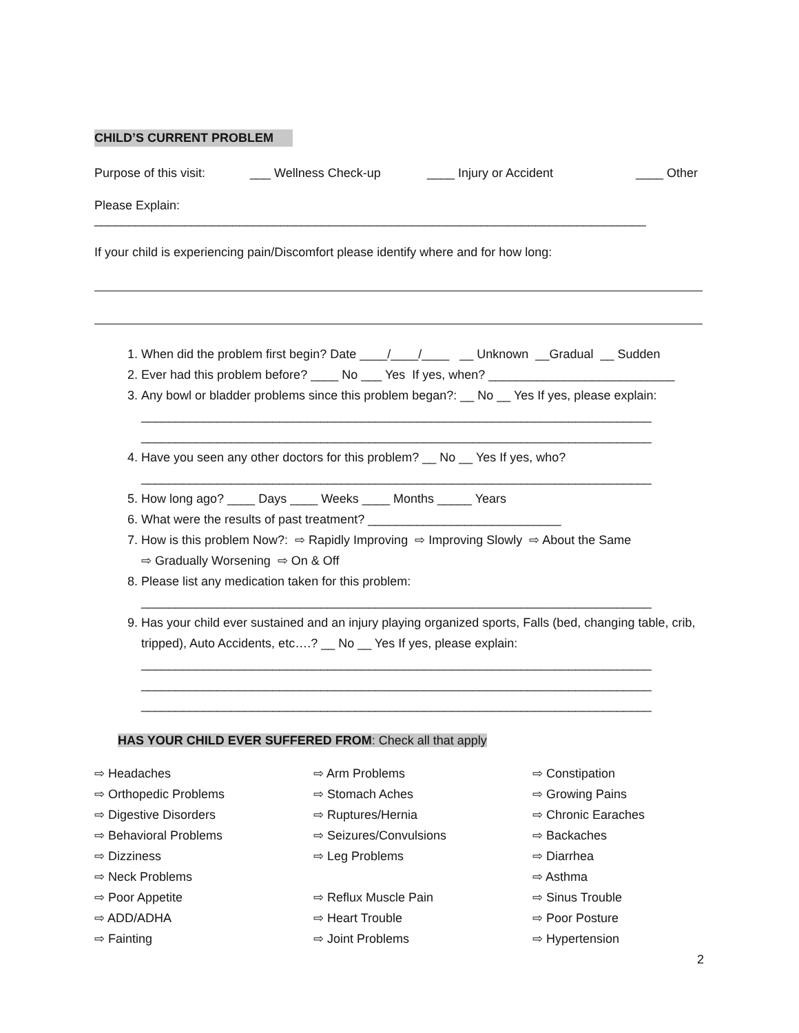CHILD’S CURRENT PROBLEM
Purpose of this visit: ___ Wellness Check-up ____ Injury or Accident ____ Other
Please Explain: ________________________________________________________________________________
If your child is experiencing pain/Discomfort please identify where and for how long:
1. When did the problem first begin? Date ____/____/____ __ Unknown __Gradual __ Sudden
2. Ever had this problem before? ____ No ___ Yes If yes, when? ___________________________
3. Any bowl or bladder problems since this problem began?: __ No __ Yes If yes, please explain:
__________________________________________________________________________
__________________________________________________________________________
4. Have you seen any other doctors for this problem? __ No __ Yes If yes, who?
__________________________________________________________________________
5. How long ago? ____ Days ____ Weeks ____ Months _____ Years
6. What were the results of past treatment? ____________________________
7. How is this problem Now?: ⇨ Rapidly Improving ⇨ Improving Slowly ⇨ About the Same
⇨ Gradually Worsening ⇨ On & Off
8. Please list any medication taken for this problem:
__________________________________________________________________________
9. Has your child ever sustained and an injury playing organized sports, Falls (bed, changing table, crib, tripped), Auto Accidents, etc….? __ No __ Yes If yes, please explain:
__________________________________________________________________________
__________________________________________________________________________
__________________________________________________________________________
HAS YOUR CHILD EVER SUFFERED FROM: Check all that apply
⇨ Headaches ⇨ Arm Problems ⇨ Constipation ⇨ Orthopedic Problems ⇨ Stomach Aches ⇨ Growing Pains ⇨ Digestive Disorders ⇨ Ruptures/Hernia ⇨ Chronic Earaches ⇨ Behavioral Problems ⇨ Seizures/Convulsions ⇨ Backaches ⇨ Dizziness ⇨ Leg Problems ⇨ Diarrhea ⇨ Neck Problems ⇨ Asthma ⇨ Poor Appetite ⇨ Reflux Muscle Pain ⇨ Sinus Trouble ⇨ ADD/ADHA ⇨ Heart Trouble ⇨ Poor Posture ⇨ Fainting ⇨ Joint Problems ⇨ Hypertension
2